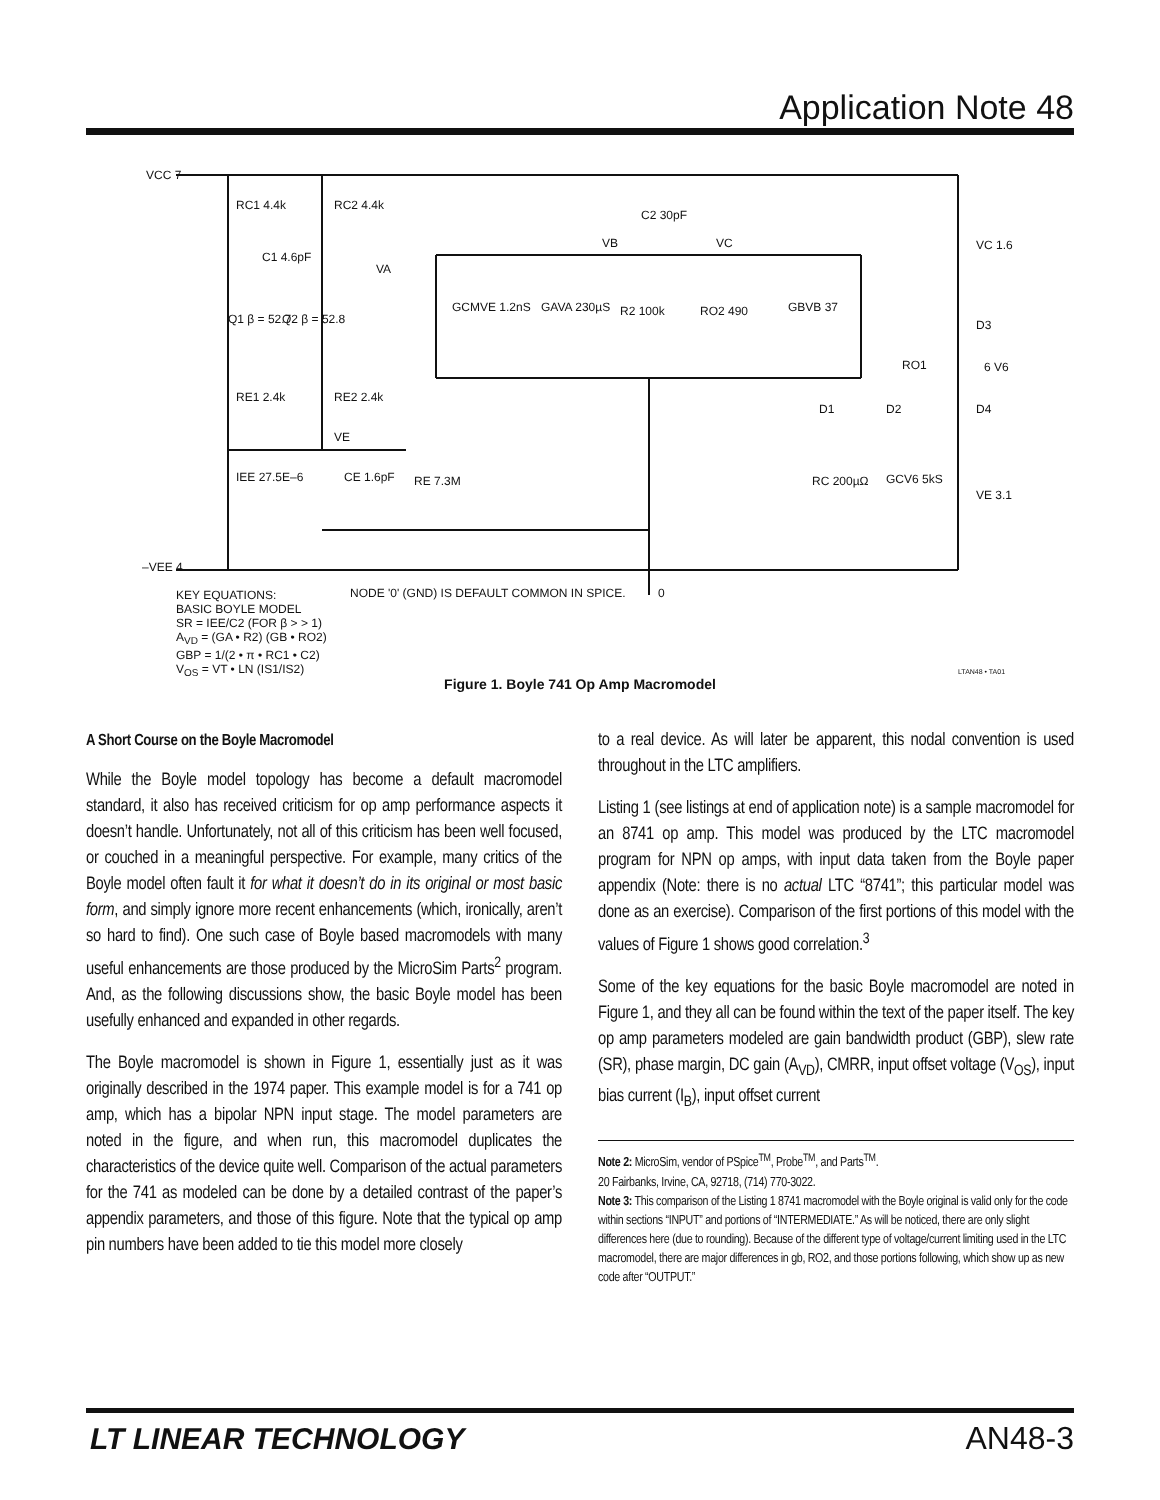Application Note 48
VCC 7
RC1 4.4k RC2 4.4k
C1 4.6pF
VA
Q1 β = 52.7 Q2 β = 52.8
C2 30pF
VB VC
GCMVE 1.2nS GAVA 230µS R2 100k RO2 490 GBVB 37
VC 1.6
D3
RO1 6 V6
D1 D2 D4
RE1 2.4k RE2 2.4k
VE
IEE 27.5E–6 CE 1.6pF RE 7.3M RC 200µΩ GCV6 5kS
VE 3.1
–VEE 4
NODE '0' (GND) IS DEFAULT COMMON IN SPICE.
0
KEY EQUATIONS:
BASIC BOYLE MODEL
SR = IEE/C2 (FOR β > > 1)
A<sub>VD</sub> = (GA • R2) (GB • RO2)
GBP = 1/(2 • π • RC1 • C2)
V<sub>OS</sub> = VT • LN (IS1/IS2)
LTAN48 • TA01
Figure 1. Boyle 741 Op Amp Macromodel
A Short Course on the Boyle Macromodel
While the Boyle model topology has become a default macromodel standard, it also has received criticism for op amp performance aspects it doesn’t handle. Unfortunately, not all of this criticism has been well focused, or couched in a meaningful perspective. For example, many critics of the Boyle model often fault it for what it doesn’t do in its original or most basic form, and simply ignore more recent enhancements (which, ironically, aren’t so hard to find). One such case of Boyle based macromodels with many useful enhancements are those produced by the MicroSim Parts<sup>2</sup> program. And, as the following discussions show, the basic Boyle model has been usefully enhanced and expanded in other regards.
The Boyle macromodel is shown in Figure 1, essentially just as it was originally described in the 1974 paper. This example model is for a 741 op amp, which has a bipolar NPN input stage. The model parameters are noted in the figure, and when run, this macromodel duplicates the characteristics of the device quite well. Comparison of the actual parameters for the 741 as modeled can be done by a detailed contrast of the paper’s appendix parameters, and those of this figure. Note that the typical op amp pin numbers have been added to tie this model more closely
to a real device. As will later be apparent, this nodal convention is used throughout in the LTC amplifiers.
Listing 1 (see listings at end of application note) is a sample macromodel for an 8741 op amp. This model was produced by the LTC macromodel program for NPN op amps, with input data taken from the Boyle paper appendix (Note: there is no actual LTC “8741”; this particular model was done as an exercise). Comparison of the first portions of this model with the values of Figure 1 shows good correlation.<sup>3</sup>
Some of the key equations for the basic Boyle macromodel are noted in Figure 1, and they all can be found within the text of the paper itself. The key op amp parameters modeled are gain bandwidth product (GBP), slew rate (SR), phase margin, DC gain (A<sub>VD</sub>), CMRR, input offset voltage (V<sub>OS</sub>), input bias current (I<sub>B</sub>), input offset current
Note 2: MicroSim, vendor of PSpice<sup>TM</sup>, Probe<sup>TM</sup>, and Parts<sup>TM</sup>.
20 Fairbanks, Irvine, CA, 92718, (714) 770-3022.
Note 3: This comparison of the Listing 1 8741 macromodel with the Boyle original is valid only for the code within sections “INPUT” and portions of “INTERMEDIATE.” As will be noticed, there are only slight differences here (due to rounding). Because of the different type of voltage/current limiting used in the LTC macromodel, there are major differences in gb, RO2, and those portions following, which show up as new code after “OUTPUT.”
LT LINEAR TECHNOLOGY AN48-3